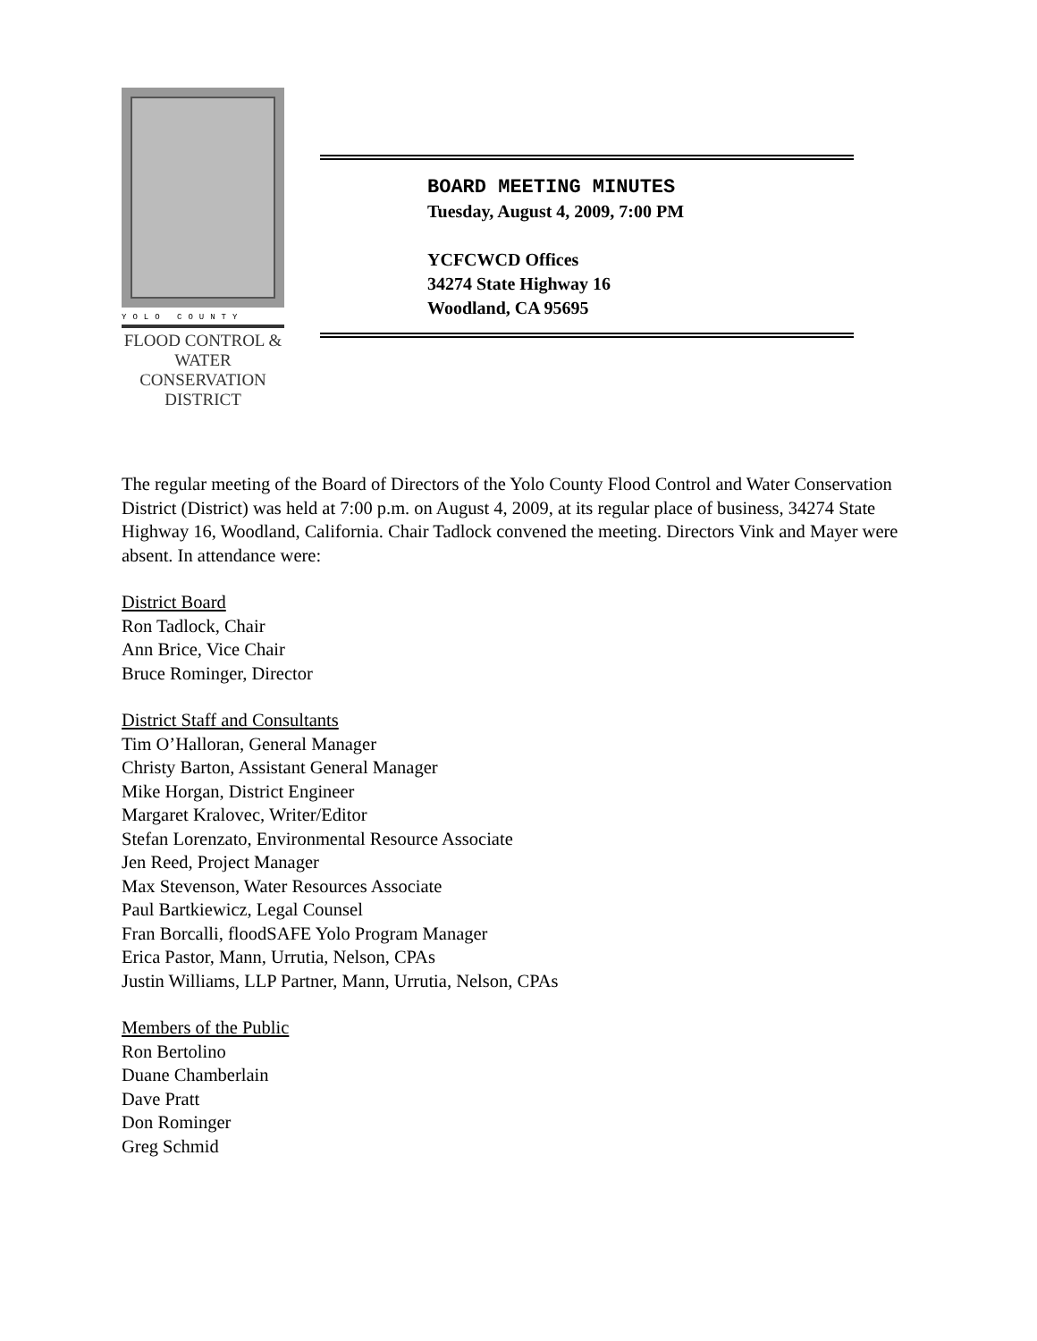YOLO COUNTY
FLOOD CONTROL &
WATER CONSERVATION
DISTRICT
BOARD MEETING MINUTES
Tuesday, August 4, 2009, 7:00 PM
YCFCWCD Offices
34274 State Highway 16
Woodland, CA 95695
The regular meeting of the Board of Directors of the Yolo County Flood Control and Water Conservation District (District) was held at 7:00 p.m. on August 4, 2009, at its regular place of business, 34274 State Highway 16, Woodland, California. Chair Tadlock convened the meeting. Directors Vink and Mayer were absent. In attendance were:
District Board
Ron Tadlock, Chair
Ann Brice, Vice Chair
Bruce Rominger, Director
District Staff and Consultants
Tim O’Halloran, General Manager
Christy Barton, Assistant General Manager
Mike Horgan, District Engineer
Margaret Kralovec, Writer/Editor
Stefan Lorenzato, Environmental Resource Associate
Jen Reed, Project Manager
Max Stevenson, Water Resources Associate
Paul Bartkiewicz, Legal Counsel
Fran Borcalli, floodSAFE Yolo Program Manager
Erica Pastor, Mann, Urrutia, Nelson, CPAs
Justin Williams, LLP Partner, Mann, Urrutia, Nelson, CPAs
Members of the Public
Ron Bertolino
Duane Chamberlain
Dave Pratt
Don Rominger
Greg Schmid